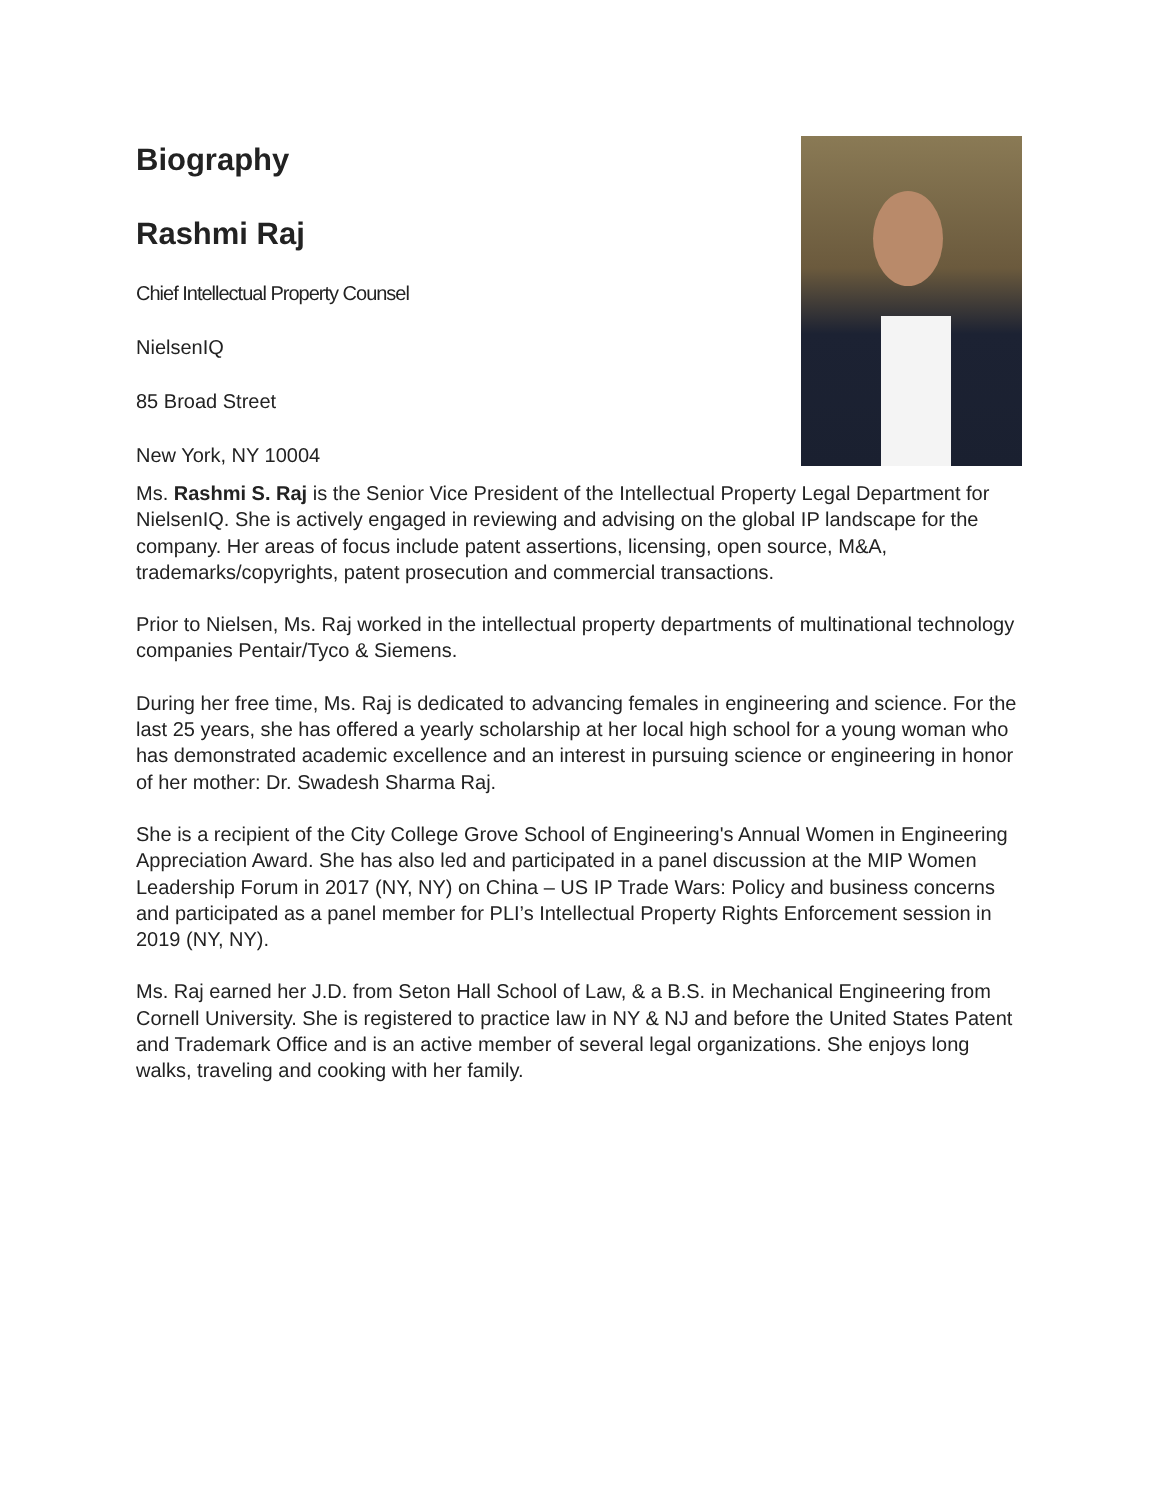Biography
Rashmi Raj
Chief Intellectual Property Counsel
NielsenIQ
85 Broad Street
New York, NY 10004
Ms. Rashmi S. Raj is the Senior Vice President of the Intellectual Property Legal Department for NielsenIQ. She is actively engaged in reviewing and advising on the global IP landscape for the company. Her areas of focus include patent assertions, licensing, open source, M&A, trademarks/copyrights, patent prosecution and commercial transactions.
Prior to Nielsen, Ms. Raj worked in the intellectual property departments of multinational technology companies Pentair/Tyco & Siemens.
During her free time, Ms. Raj is dedicated to advancing females in engineering and science. For the last 25 years, she has offered a yearly scholarship at her local high school for a young woman who has demonstrated academic excellence and an interest in pursuing science or engineering in honor of her mother: Dr. Swadesh Sharma Raj.
She is a recipient of the City College Grove School of Engineering's Annual Women in Engineering Appreciation Award. She has also led and participated in a panel discussion at the MIP Women Leadership Forum in 2017 (NY, NY) on China – US IP Trade Wars: Policy and business concerns and participated as a panel member for PLI’s Intellectual Property Rights Enforcement session in 2019 (NY, NY).
Ms. Raj earned her J.D. from Seton Hall School of Law, & a B.S. in Mechanical Engineering from Cornell University. She is registered to practice law in NY & NJ and before the United States Patent and Trademark Office and is an active member of several legal organizations. She enjoys long walks, traveling and cooking with her family.